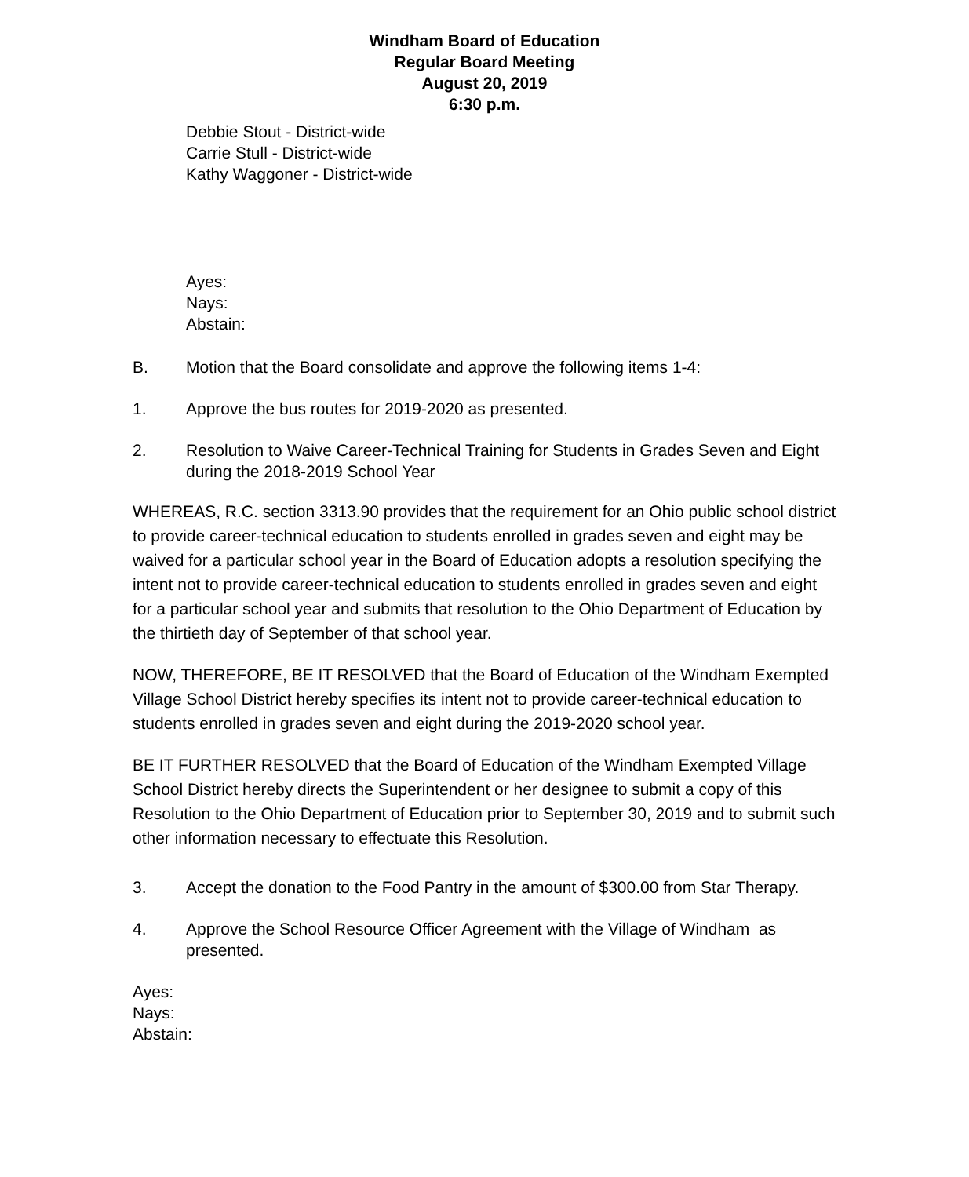Windham Board of Education
Regular Board Meeting
August 20, 2019
6:30 p.m.
Debbie Stout - District-wide
Carrie Stull - District-wide
Kathy Waggoner - District-wide
Ayes:
Nays:
Abstain:
B. Motion that the Board consolidate and approve the following items 1-4:
1. Approve the bus routes for 2019-2020 as presented.
2. Resolution to Waive Career-Technical Training for Students in Grades Seven and Eight during the 2018-2019 School Year
WHEREAS, R.C. section 3313.90 provides that the requirement for an Ohio public school district to provide career-technical education to students enrolled in grades seven and eight may be waived for a particular school year in the Board of Education adopts a resolution specifying the intent not to provide career-technical education to students enrolled in grades seven and eight for a particular school year and submits that resolution to the Ohio Department of Education by the thirtieth day of September of that school year.
NOW, THEREFORE, BE IT RESOLVED that the Board of Education of the Windham Exempted Village School District hereby specifies its intent not to provide career-technical education to students enrolled in grades seven and eight during the 2019-2020 school year.
BE IT FURTHER RESOLVED that the Board of Education of the Windham Exempted Village School District hereby directs the Superintendent or her designee to submit a copy of this Resolution to the Ohio Department of Education prior to September 30, 2019 and to submit such other information necessary to effectuate this Resolution.
3. Accept the donation to the Food Pantry in the amount of $300.00 from Star Therapy.
4. Approve the School Resource Officer Agreement with the Village of Windham as presented.
Ayes:
Nays:
Abstain: